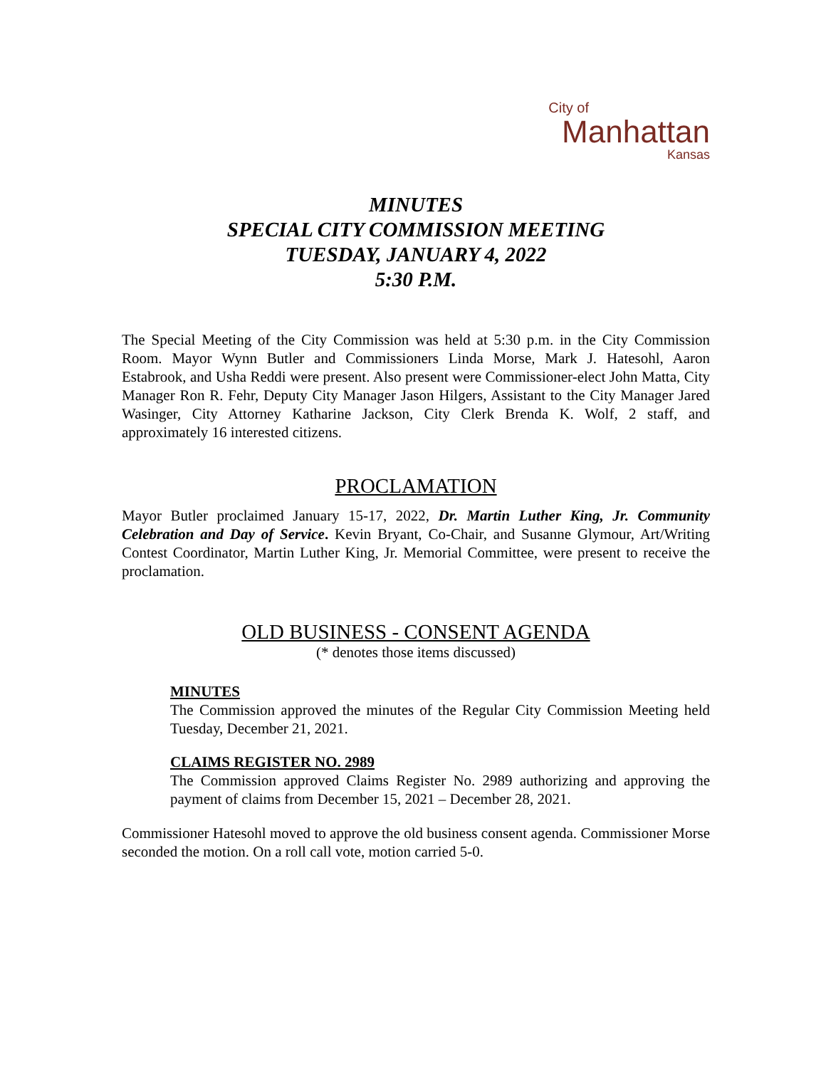City of
Manhattan
Kansas
MINUTES
SPECIAL CITY COMMISSION MEETING
TUESDAY, JANUARY 4, 2022
5:30 P.M.
The Special Meeting of the City Commission was held at 5:30 p.m. in the City Commission Room. Mayor Wynn Butler and Commissioners Linda Morse, Mark J. Hatesohl, Aaron Estabrook, and Usha Reddi were present. Also present were Commissioner-elect John Matta, City Manager Ron R. Fehr, Deputy City Manager Jason Hilgers, Assistant to the City Manager Jared Wasinger, City Attorney Katharine Jackson, City Clerk Brenda K. Wolf, 2 staff, and approximately 16 interested citizens.
PROCLAMATION
Mayor Butler proclaimed January 15-17, 2022, Dr. Martin Luther King, Jr. Community Celebration and Day of Service. Kevin Bryant, Co-Chair, and Susanne Glymour, Art/Writing Contest Coordinator, Martin Luther King, Jr. Memorial Committee, were present to receive the proclamation.
OLD BUSINESS - CONSENT AGENDA
(* denotes those items discussed)
MINUTES
The Commission approved the minutes of the Regular City Commission Meeting held Tuesday, December 21, 2021.
CLAIMS REGISTER NO. 2989
The Commission approved Claims Register No. 2989 authorizing and approving the payment of claims from December 15, 2021 – December 28, 2021.
Commissioner Hatesohl moved to approve the old business consent agenda. Commissioner Morse seconded the motion. On a roll call vote, motion carried 5-0.